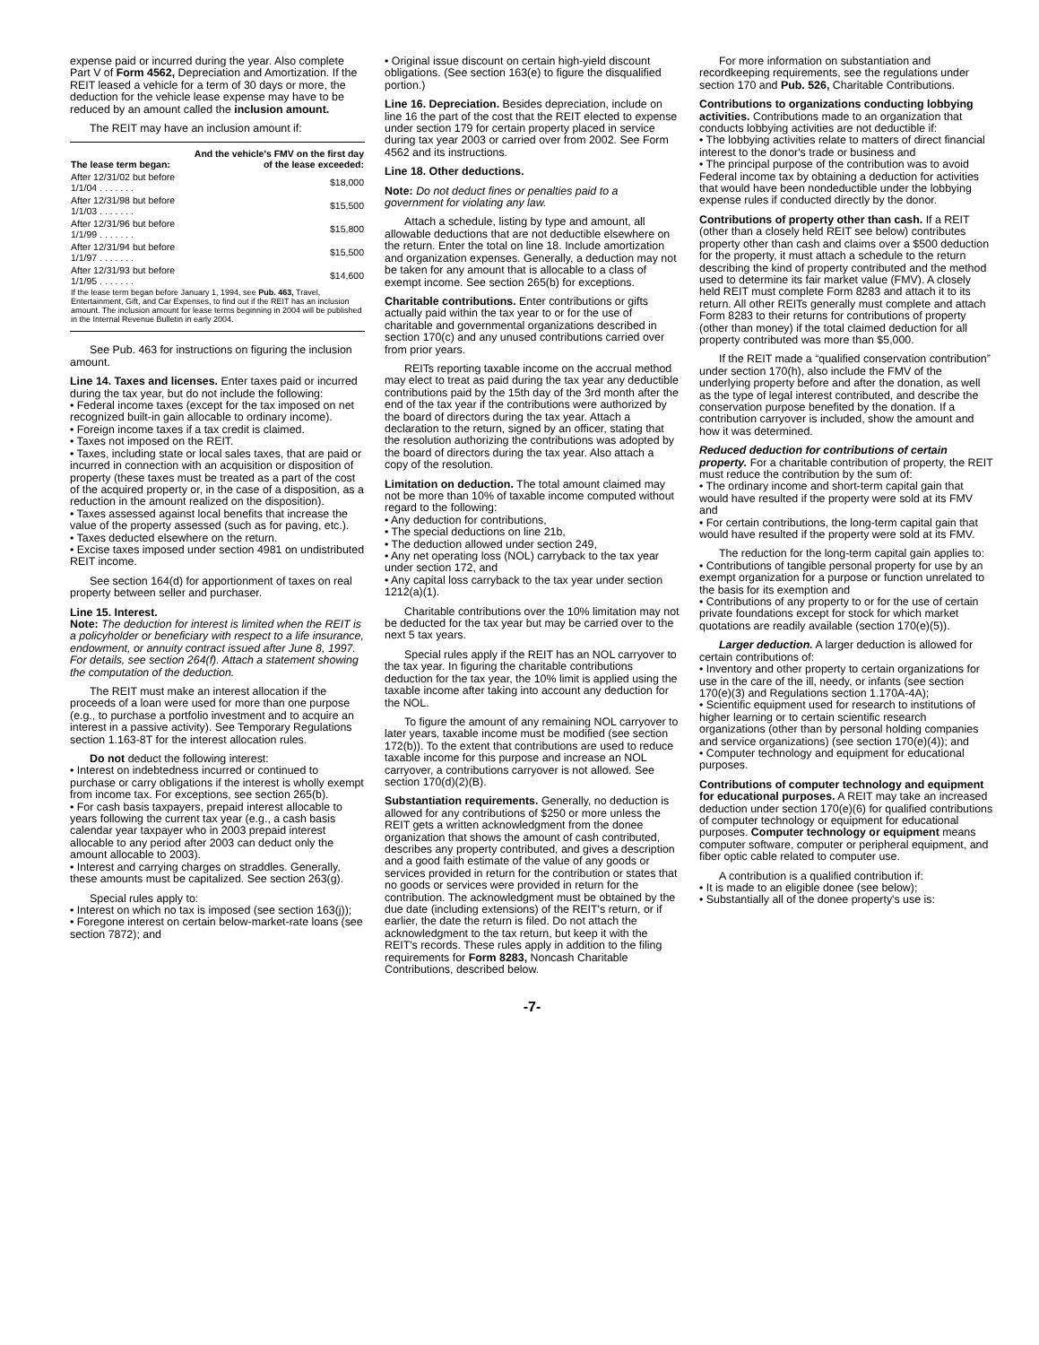expense paid or incurred during the year. Also complete Part V of Form 4562, Depreciation and Amortization. If the REIT leased a vehicle for a term of 30 days or more, the deduction for the vehicle lease expense may have to be reduced by an amount called the inclusion amount.
The REIT may have an inclusion amount if:
| The lease term began: | And the vehicle's FMV on the first day of the lease exceeded: |
| --- | --- |
| After 12/31/02 but before 1/1/04 . . . . . . . | $18,000 |
| After 12/31/98 but before 1/1/03 . . . . . . . | $15,500 |
| After 12/31/96 but before 1/1/99 . . . . . . . | $15,800 |
| After 12/31/94 but before 1/1/97 . . . . . . . | $15,500 |
| After 12/31/93 but before 1/1/95 . . . . . . . | $14,600 |
| If the lease term began before January 1, 1994, see Pub. 463, Travel, Entertainment, Gift, and Car Expenses, to find out if the REIT has an inclusion amount. The inclusion amount for lease terms beginning in 2004 will be published in the Internal Revenue Bulletin in early 2004. | |
See Pub. 463 for instructions on figuring the inclusion amount.
Line 14. Taxes and licenses. Enter taxes paid or incurred during the tax year, but do not include the following:
• Federal income taxes (except for the tax imposed on net recognized built-in gain allocable to ordinary income).
• Foreign income taxes if a tax credit is claimed.
• Taxes not imposed on the REIT.
• Taxes, including state or local sales taxes, that are paid or incurred in connection with an acquisition or disposition of property (these taxes must be treated as a part of the cost of the acquired property or, in the case of a disposition, as a reduction in the amount realized on the disposition).
• Taxes assessed against local benefits that increase the value of the property assessed (such as for paving, etc.).
• Taxes deducted elsewhere on the return.
• Excise taxes imposed under section 4981 on undistributed REIT income.
See section 164(d) for apportionment of taxes on real property between seller and purchaser.
Line 15. Interest.
Note: The deduction for interest is limited when the REIT is a policyholder or beneficiary with respect to a life insurance, endowment, or annuity contract issued after June 8, 1997. For details, see section 264(f). Attach a statement showing the computation of the deduction.
The REIT must make an interest allocation if the proceeds of a loan were used for more than one purpose (e.g., to purchase a portfolio investment and to acquire an interest in a passive activity). See Temporary Regulations section 1.163-8T for the interest allocation rules.
Do not deduct the following interest:
• Interest on indebtedness incurred or continued to purchase or carry obligations if the interest is wholly exempt from income tax. For exceptions, see section 265(b).
• For cash basis taxpayers, prepaid interest allocable to years following the current tax year (e.g., a cash basis calendar year taxpayer who in 2003 prepaid interest allocable to any period after 2003 can deduct only the amount allocable to 2003).
• Interest and carrying charges on straddles. Generally, these amounts must be capitalized. See section 263(g).
Special rules apply to:
• Interest on which no tax is imposed (see section 163(j));
• Foregone interest on certain below-market-rate loans (see section 7872); and
• Original issue discount on certain high-yield discount obligations. (See section 163(e) to figure the disqualified portion.)
Line 16. Depreciation. Besides depreciation, include on line 16 the part of the cost that the REIT elected to expense under section 179 for certain property placed in service during tax year 2003 or carried over from 2002. See Form 4562 and its instructions.
Line 18. Other deductions.
Note: Do not deduct fines or penalties paid to a government for violating any law.
Attach a schedule, listing by type and amount, all allowable deductions that are not deductible elsewhere on the return. Enter the total on line 18. Include amortization and organization expenses. Generally, a deduction may not be taken for any amount that is allocable to a class of exempt income. See section 265(b) for exceptions.
Charitable contributions. Enter contributions or gifts actually paid within the tax year to or for the use of charitable and governmental organizations described in section 170(c) and any unused contributions carried over from prior years.
REITs reporting taxable income on the accrual method may elect to treat as paid during the tax year any deductible contributions paid by the 15th day of the 3rd month after the end of the tax year if the contributions were authorized by the board of directors during the tax year. Attach a declaration to the return, signed by an officer, stating that the resolution authorizing the contributions was adopted by the board of directors during the tax year. Also attach a copy of the resolution.
Limitation on deduction. The total amount claimed may not be more than 10% of taxable income computed without regard to the following:
• Any deduction for contributions,
• The special deductions on line 21b,
• The deduction allowed under section 249,
• Any net operating loss (NOL) carryback to the tax year under section 172, and
• Any capital loss carryback to the tax year under section 1212(a)(1).
Charitable contributions over the 10% limitation may not be deducted for the tax year but may be carried over to the next 5 tax years.
Special rules apply if the REIT has an NOL carryover to the tax year. In figuring the charitable contributions deduction for the tax year, the 10% limit is applied using the taxable income after taking into account any deduction for the NOL.
To figure the amount of any remaining NOL carryover to later years, taxable income must be modified (see section 172(b)). To the extent that contributions are used to reduce taxable income for this purpose and increase an NOL carryover, a contributions carryover is not allowed. See section 170(d)(2)(B).
Substantiation requirements. Generally, no deduction is allowed for any contributions of $250 or more unless the REIT gets a written acknowledgment from the donee organization that shows the amount of cash contributed, describes any property contributed, and gives a description and a good faith estimate of the value of any goods or services provided in return for the contribution or states that no goods or services were provided in return for the contribution. The acknowledgment must be obtained by the due date (including extensions) of the REIT's return, or if earlier, the date the return is filed. Do not attach the acknowledgment to the tax return, but keep it with the REIT's records. These rules apply in addition to the filing requirements for Form 8283, Noncash Charitable Contributions, described below.
For more information on substantiation and recordkeeping requirements, see the regulations under section 170 and Pub. 526, Charitable Contributions.
Contributions to organizations conducting lobbying activities. Contributions made to an organization that conducts lobbying activities are not deductible if:
• The lobbying activities relate to matters of direct financial interest to the donor's trade or business and
• The principal purpose of the contribution was to avoid Federal income tax by obtaining a deduction for activities that would have been nondeductible under the lobbying expense rules if conducted directly by the donor.
Contributions of property other than cash. If a REIT (other than a closely held REIT see below) contributes property other than cash and claims over a $500 deduction for the property, it must attach a schedule to the return describing the kind of property contributed and the method used to determine its fair market value (FMV). A closely held REIT must complete Form 8283 and attach it to its return. All other REITs generally must complete and attach Form 8283 to their returns for contributions of property (other than money) if the total claimed deduction for all property contributed was more than $5,000.
If the REIT made a “qualified conservation contribution” under section 170(h), also include the FMV of the underlying property before and after the donation, as well as the type of legal interest contributed, and describe the conservation purpose benefited by the donation. If a contribution carryover is included, show the amount and how it was determined.
Reduced deduction for contributions of certain property. For a charitable contribution of property, the REIT must reduce the contribution by the sum of:
• The ordinary income and short-term capital gain that would have resulted if the property were sold at its FMV and
• For certain contributions, the long-term capital gain that would have resulted if the property were sold at its FMV.
The reduction for the long-term capital gain applies to:
• Contributions of tangible personal property for use by an exempt organization for a purpose or function unrelated to the basis for its exemption and
• Contributions of any property to or for the use of certain private foundations except for stock for which market quotations are readily available (section 170(e)(5)).
Larger deduction. A larger deduction is allowed for certain contributions of:
• Inventory and other property to certain organizations for use in the care of the ill, needy, or infants (see section 170(e)(3) and Regulations section 1.170A-4A);
• Scientific equipment used for research to institutions of higher learning or to certain scientific research organizations (other than by personal holding companies and service organizations) (see section 170(e)(4)); and
• Computer technology and equipment for educational purposes.
Contributions of computer technology and equipment for educational purposes. A REIT may take an increased deduction under section 170(e)(6) for qualified contributions of computer technology or equipment for educational purposes. Computer technology or equipment means computer software, computer or peripheral equipment, and fiber optic cable related to computer use.
A contribution is a qualified contribution if:
• It is made to an eligible donee (see below);
• Substantially all of the donee property's use is:
-7-